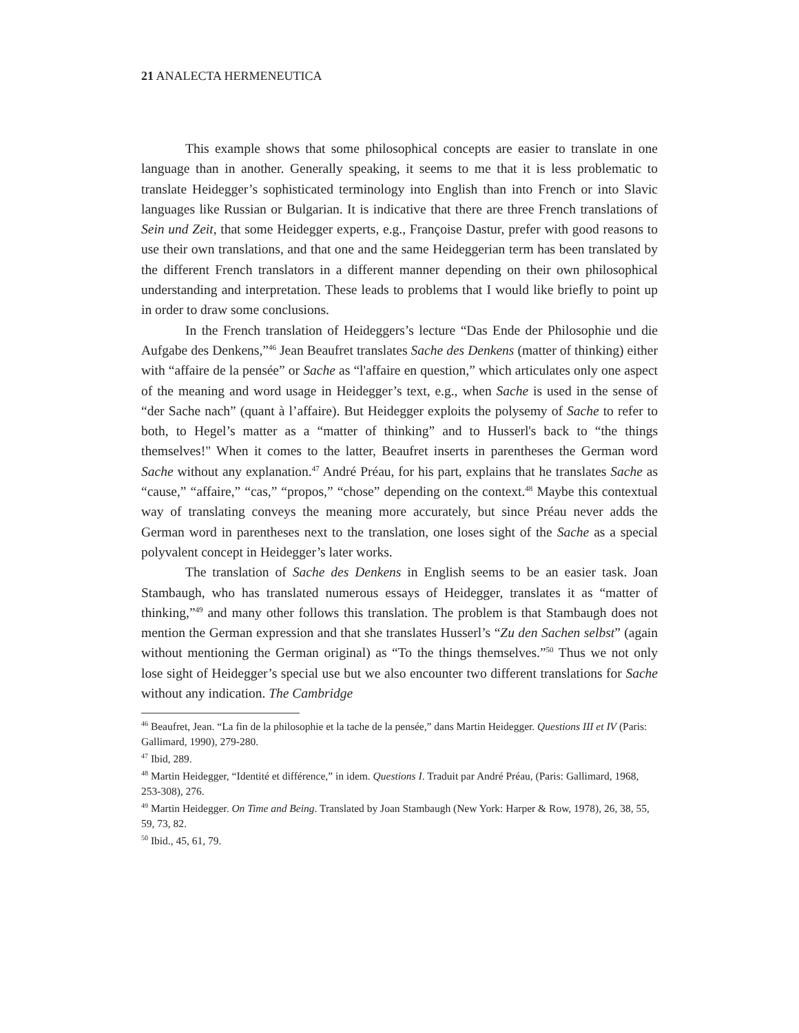21 ANALECTA HERMENEUTICA
This example shows that some philosophical concepts are easier to translate in one language than in another. Generally speaking, it seems to me that it is less problematic to translate Heidegger’s sophisticated terminology into English than into French or into Slavic languages like Russian or Bulgarian. It is indicative that there are three French translations of Sein und Zeit, that some Heidegger experts, e.g., Françoise Dastur, prefer with good reasons to use their own translations, and that one and the same Heideggerian term has been translated by the different French translators in a different manner depending on their own philosophical understanding and interpretation. These leads to problems that I would like briefly to point up in order to draw some conclusions.
In the French translation of Heideggers’s lecture “Das Ende der Philosophie und die Aufgabe des Denkens,”<sup>46</sup> Jean Beaufret translates Sache des Denkens (matter of thinking) either with “affaire de la pensée” or Sache as “l'affaire en question,” which articulates only one aspect of the meaning and word usage in Heidegger’s text, e.g., when Sache is used in the sense of “der Sache nach” (quant à l’affaire). But Heidegger exploits the polysemy of Sache to refer to both, to Hegel’s matter as a “matter of thinking” and to Husserl's back to “the things themselves!" When it comes to the latter, Beaufret inserts in parentheses the German word Sache without any explanation.<sup>47</sup> André Préau, for his part, explains that he translates Sache as “cause,” “affaire,” “cas,” “propos,” “chose” depending on the context.<sup>48</sup> Maybe this contextual way of translating conveys the meaning more accurately, but since Préau never adds the German word in parentheses next to the translation, one loses sight of the Sache as a special polyvalent concept in Heidegger’s later works.
The translation of Sache des Denkens in English seems to be an easier task. Joan Stambaugh, who has translated numerous essays of Heidegger, translates it as “matter of thinking,”<sup>49</sup> and many other follows this translation. The problem is that Stambaugh does not mention the German expression and that she translates Husserl’s “Zu den Sachen selbst” (again without mentioning the German original) as “To the things themselves.”<sup>50</sup> Thus we not only lose sight of Heidegger’s special use but we also encounter two different translations for Sache without any indication. The Cambridge
<sup>46</sup> Beaufret, Jean. “La fin de la philosophie et la tache de la pensée,” dans Martin Heidegger. Questions III et IV (Paris: Gallimard, 1990), 279-280.
<sup>47</sup> Ibid, 289.
<sup>48</sup> Martin Heidegger, “Identité et différence,” in idem. Questions I. Traduit par André Préau, (Paris: Gallimard, 1968, 253-308), 276.
<sup>49</sup> Martin Heidegger. On Time and Being. Translated by Joan Stambaugh (New York: Harper & Row, 1978), 26, 38, 55, 59, 73, 82.
<sup>50</sup> Ibid., 45, 61, 79.